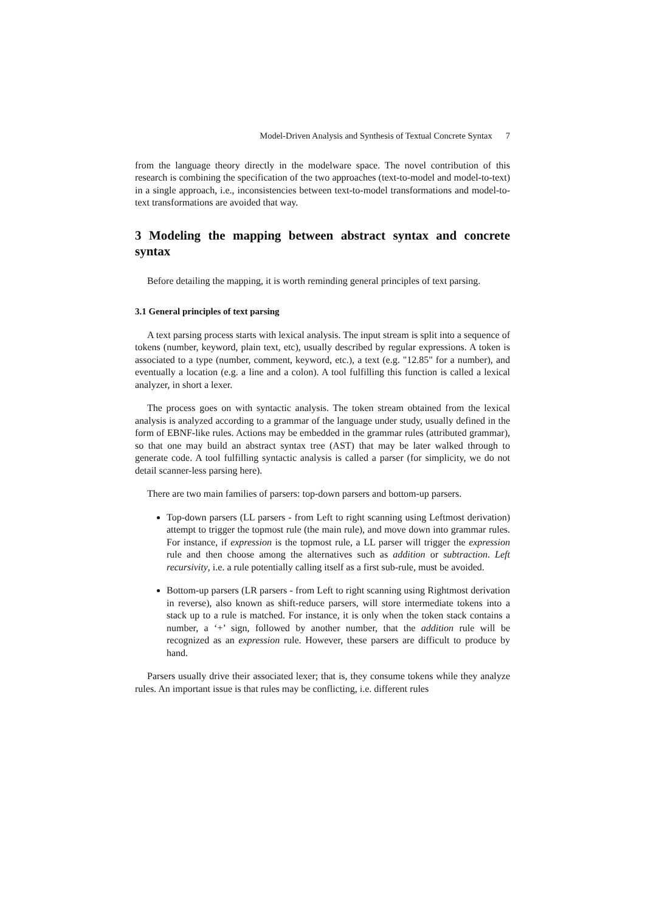Model-Driven Analysis and Synthesis of Textual Concrete Syntax 7
from the language theory directly in the modelware space. The novel contribution of this research is combining the specification of the two approaches (text-to-model and model-to-text) in a single approach, i.e., inconsistencies between text-to-model transformations and model-to-text transformations are avoided that way.
3 Modeling the mapping between abstract syntax and concrete syntax
Before detailing the mapping, it is worth reminding general principles of text parsing.
3.1 General principles of text parsing
A text parsing process starts with lexical analysis. The input stream is split into a sequence of tokens (number, keyword, plain text, etc), usually described by regular expressions. A token is associated to a type (number, comment, keyword, etc.), a text (e.g. "12.85" for a number), and eventually a location (e.g. a line and a colon). A tool fulfilling this function is called a lexical analyzer, in short a lexer.
The process goes on with syntactic analysis. The token stream obtained from the lexical analysis is analyzed according to a grammar of the language under study, usually defined in the form of EBNF-like rules. Actions may be embedded in the grammar rules (attributed grammar), so that one may build an abstract syntax tree (AST) that may be later walked through to generate code. A tool fulfilling syntactic analysis is called a parser (for simplicity, we do not detail scanner-less parsing here).
There are two main families of parsers: top-down parsers and bottom-up parsers.
Top-down parsers (LL parsers - from Left to right scanning using Leftmost derivation) attempt to trigger the topmost rule (the main rule), and move down into grammar rules. For instance, if expression is the topmost rule, a LL parser will trigger the expression rule and then choose among the alternatives such as addition or subtraction. Left recursivity, i.e. a rule potentially calling itself as a first sub-rule, must be avoided.
Bottom-up parsers (LR parsers - from Left to right scanning using Rightmost derivation in reverse), also known as shift-reduce parsers, will store intermediate tokens into a stack up to a rule is matched. For instance, it is only when the token stack contains a number, a ‘+’ sign, followed by another number, that the addition rule will be recognized as an expression rule. However, these parsers are difficult to produce by hand.
Parsers usually drive their associated lexer; that is, they consume tokens while they analyze rules. An important issue is that rules may be conflicting, i.e. different rules